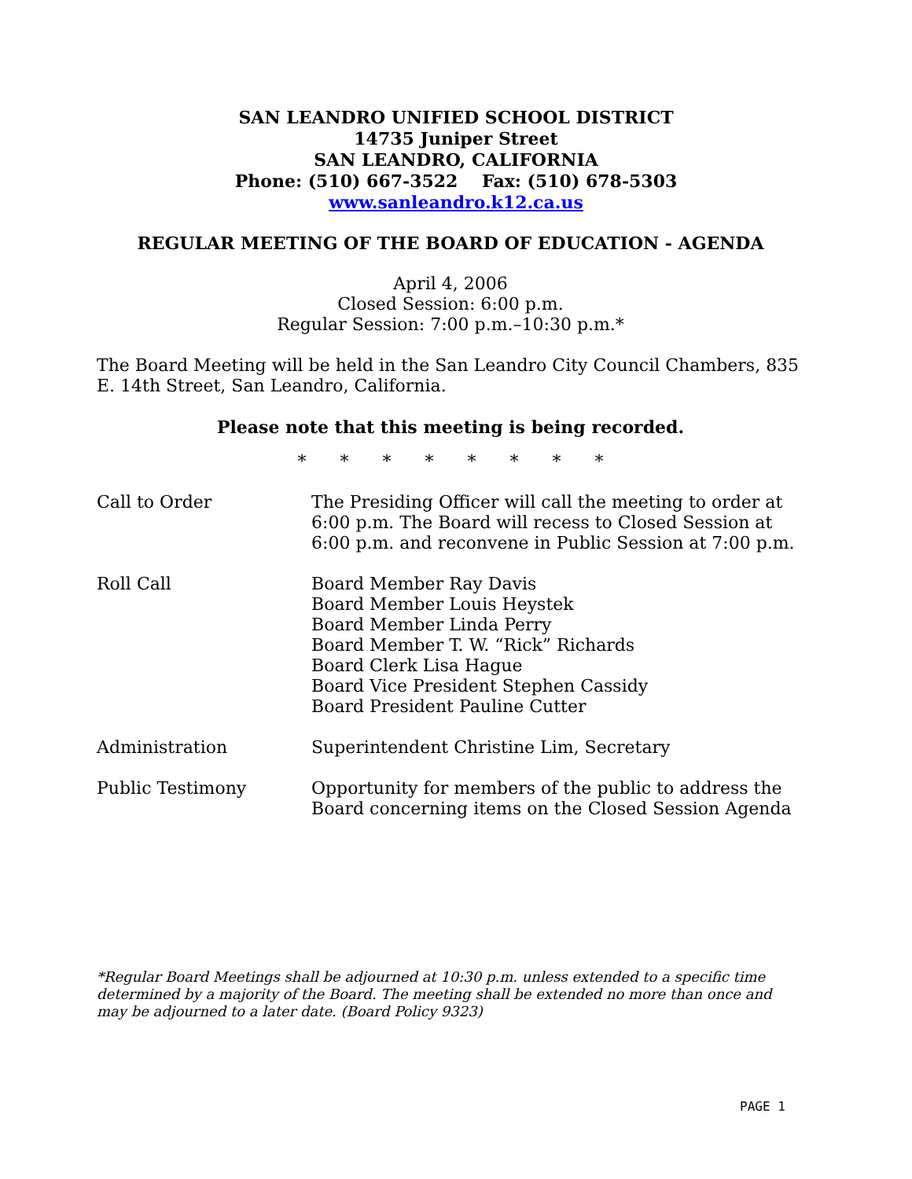SAN LEANDRO UNIFIED SCHOOL DISTRICT
14735 Juniper Street
SAN LEANDRO, CALIFORNIA
Phone: (510) 667-3522 Fax: (510) 678-5303
www.sanleandro.k12.ca.us
REGULAR MEETING OF THE BOARD OF EDUCATION - AGENDA
April 4, 2006
Closed Session: 6:00 p.m.
Regular Session: 7:00 p.m.–10:30 p.m.*
The Board Meeting will be held in the San Leandro City Council Chambers, 835 E. 14th Street, San Leandro, California.
Please note that this meeting is being recorded.
* * * * * * * *
Call to Order The Presiding Officer will call the meeting to order at 6:00 p.m. The Board will recess to Closed Session at 6:00 p.m. and reconvene in Public Session at 7:00 p.m.
Roll Call Board Member Ray Davis
Board Member Louis Heystek
Board Member Linda Perry
Board Member T. W. “Rick” Richards
Board Clerk Lisa Hague
Board Vice President Stephen Cassidy
Board President Pauline Cutter
Administration Superintendent Christine Lim, Secretary
Public Testimony Opportunity for members of the public to address the Board concerning items on the Closed Session Agenda
*Regular Board Meetings shall be adjourned at 10:30 p.m. unless extended to a specific time determined by a majority of the Board. The meeting shall be extended no more than once and may be adjourned to a later date. (Board Policy 9323)
PAGE 1